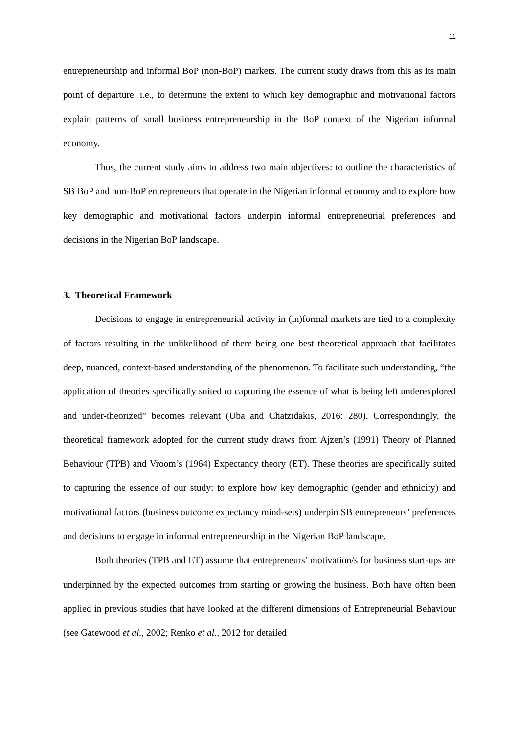11
entrepreneurship and informal BoP (non-BoP) markets. The current study draws from this as its main point of departure, i.e., to determine the extent to which key demographic and motivational factors explain patterns of small business entrepreneurship in the BoP context of the Nigerian informal economy.
Thus, the current study aims to address two main objectives: to outline the characteristics of SB BoP and non-BoP entrepreneurs that operate in the Nigerian informal economy and to explore how key demographic and motivational factors underpin informal entrepreneurial preferences and decisions in the Nigerian BoP landscape.
3. Theoretical Framework
Decisions to engage in entrepreneurial activity in (in)formal markets are tied to a complexity of factors resulting in the unlikelihood of there being one best theoretical approach that facilitates deep, nuanced, context-based understanding of the phenomenon. To facilitate such understanding, “the application of theories specifically suited to capturing the essence of what is being left underexplored and under-theorized” becomes relevant (Uba and Chatzidakis, 2016: 280). Correspondingly, the theoretical framework adopted for the current study draws from Ajzen’s (1991) Theory of Planned Behaviour (TPB) and Vroom’s (1964) Expectancy theory (ET). These theories are specifically suited to capturing the essence of our study: to explore how key demographic (gender and ethnicity) and motivational factors (business outcome expectancy mind-sets) underpin SB entrepreneurs’ preferences and decisions to engage in informal entrepreneurship in the Nigerian BoP landscape.
Both theories (TPB and ET) assume that entrepreneurs’ motivation/s for business start-ups are underpinned by the expected outcomes from starting or growing the business. Both have often been applied in previous studies that have looked at the different dimensions of Entrepreneurial Behaviour (see Gatewood et al., 2002; Renko et al., 2012 for detailed